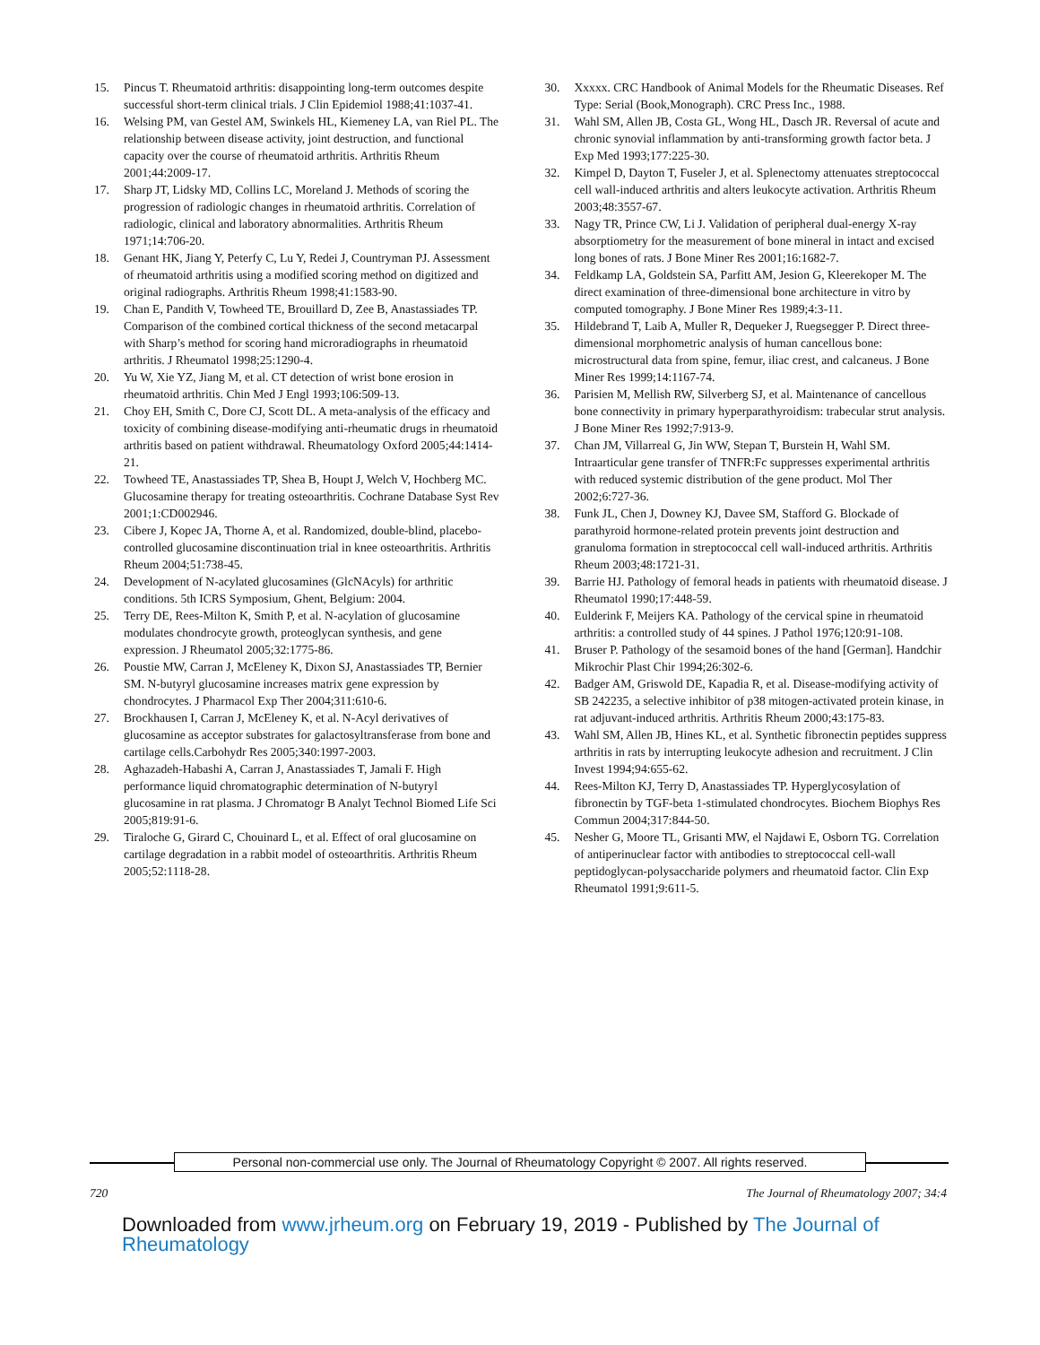15. Pincus T. Rheumatoid arthritis: disappointing long-term outcomes despite successful short-term clinical trials. J Clin Epidemiol 1988;41:1037-41.
16. Welsing PM, van Gestel AM, Swinkels HL, Kiemeney LA, van Riel PL. The relationship between disease activity, joint destruction, and functional capacity over the course of rheumatoid arthritis. Arthritis Rheum 2001;44:2009-17.
17. Sharp JT, Lidsky MD, Collins LC, Moreland J. Methods of scoring the progression of radiologic changes in rheumatoid arthritis. Correlation of radiologic, clinical and laboratory abnormalities. Arthritis Rheum 1971;14:706-20.
18. Genant HK, Jiang Y, Peterfy C, Lu Y, Redei J, Countryman PJ. Assessment of rheumatoid arthritis using a modified scoring method on digitized and original radiographs. Arthritis Rheum 1998;41:1583-90.
19. Chan E, Pandith V, Towheed TE, Brouillard D, Zee B, Anastassiades TP. Comparison of the combined cortical thickness of the second metacarpal with Sharp’s method for scoring hand microradiographs in rheumatoid arthritis. J Rheumatol 1998;25:1290-4.
20. Yu W, Xie YZ, Jiang M, et al. CT detection of wrist bone erosion in rheumatoid arthritis. Chin Med J Engl 1993;106:509-13.
21. Choy EH, Smith C, Dore CJ, Scott DL. A meta-analysis of the efficacy and toxicity of combining disease-modifying anti-rheumatic drugs in rheumatoid arthritis based on patient withdrawal. Rheumatology Oxford 2005;44:1414-21.
22. Towheed TE, Anastassiades TP, Shea B, Houpt J, Welch V, Hochberg MC. Glucosamine therapy for treating osteoarthritis. Cochrane Database Syst Rev 2001;1:CD002946.
23. Cibere J, Kopec JA, Thorne A, et al. Randomized, double-blind, placebo-controlled glucosamine discontinuation trial in knee osteoarthritis. Arthritis Rheum 2004;51:738-45.
24. Development of N-acylated glucosamines (GlcNAcyls) for arthritic conditions. 5th ICRS Symposium, Ghent, Belgium: 2004.
25. Terry DE, Rees-Milton K, Smith P, et al. N-acylation of glucosamine modulates chondrocyte growth, proteoglycan synthesis, and gene expression. J Rheumatol 2005;32:1775-86.
26. Poustie MW, Carran J, McEleney K, Dixon SJ, Anastassiades TP, Bernier SM. N-butyryl glucosamine increases matrix gene expression by chondrocytes. J Pharmacol Exp Ther 2004;311:610-6.
27. Brockhausen I, Carran J, McEleney K, et al. N-Acyl derivatives of glucosamine as acceptor substrates for galactosyltransferase from bone and cartilage cells.Carbohydr Res 2005;340:1997-2003.
28. Aghazadeh-Habashi A, Carran J, Anastassiades T, Jamali F. High performance liquid chromatographic determination of N-butyryl glucosamine in rat plasma. J Chromatogr B Analyt Technol Biomed Life Sci 2005;819:91-6.
29. Tiraloche G, Girard C, Chouinard L, et al. Effect of oral glucosamine on cartilage degradation in a rabbit model of osteoarthritis. Arthritis Rheum 2005;52:1118-28.
30. Xxxxx. CRC Handbook of Animal Models for the Rheumatic Diseases. Ref Type: Serial (Book,Monograph). CRC Press Inc., 1988.
31. Wahl SM, Allen JB, Costa GL, Wong HL, Dasch JR. Reversal of acute and chronic synovial inflammation by anti-transforming growth factor beta. J Exp Med 1993;177:225-30.
32. Kimpel D, Dayton T, Fuseler J, et al. Splenectomy attenuates streptococcal cell wall-induced arthritis and alters leukocyte activation. Arthritis Rheum 2003;48:3557-67.
33. Nagy TR, Prince CW, Li J. Validation of peripheral dual-energy X-ray absorptiometry for the measurement of bone mineral in intact and excised long bones of rats. J Bone Miner Res 2001;16:1682-7.
34. Feldkamp LA, Goldstein SA, Parfitt AM, Jesion G, Kleerekoper M. The direct examination of three-dimensional bone architecture in vitro by computed tomography. J Bone Miner Res 1989;4:3-11.
35. Hildebrand T, Laib A, Muller R, Dequeker J, Ruegsegger P. Direct three-dimensional morphometric analysis of human cancellous bone: microstructural data from spine, femur, iliac crest, and calcaneus. J Bone Miner Res 1999;14:1167-74.
36. Parisien M, Mellish RW, Silverberg SJ, et al. Maintenance of cancellous bone connectivity in primary hyperparathyroidism: trabecular strut analysis. J Bone Miner Res 1992;7:913-9.
37. Chan JM, Villarreal G, Jin WW, Stepan T, Burstein H, Wahl SM. Intraarticular gene transfer of TNFR:Fc suppresses experimental arthritis with reduced systemic distribution of the gene product. Mol Ther 2002;6:727-36.
38. Funk JL, Chen J, Downey KJ, Davee SM, Stafford G. Blockade of parathyroid hormone-related protein prevents joint destruction and granuloma formation in streptococcal cell wall-induced arthritis. Arthritis Rheum 2003;48:1721-31.
39. Barrie HJ. Pathology of femoral heads in patients with rheumatoid disease. J Rheumatol 1990;17:448-59.
40. Eulderink F, Meijers KA. Pathology of the cervical spine in rheumatoid arthritis: a controlled study of 44 spines. J Pathol 1976;120:91-108.
41. Bruser P. Pathology of the sesamoid bones of the hand [German]. Handchir Mikrochir Plast Chir 1994;26:302-6.
42. Badger AM, Griswold DE, Kapadia R, et al. Disease-modifying activity of SB 242235, a selective inhibitor of p38 mitogen-activated protein kinase, in rat adjuvant-induced arthritis. Arthritis Rheum 2000;43:175-83.
43. Wahl SM, Allen JB, Hines KL, et al. Synthetic fibronectin peptides suppress arthritis in rats by interrupting leukocyte adhesion and recruitment. J Clin Invest 1994;94:655-62.
44. Rees-Milton KJ, Terry D, Anastassiades TP. Hyperglycosylation of fibronectin by TGF-beta 1-stimulated chondrocytes. Biochem Biophys Res Commun 2004;317:844-50.
45. Nesher G, Moore TL, Grisanti MW, el Najdawi E, Osborn TG. Correlation of antiperinuclear factor with antibodies to streptococcal cell-wall peptidoglycan-polysaccharide polymers and rheumatoid factor. Clin Exp Rheumatol 1991;9:611-5.
Personal non-commercial use only. The Journal of Rheumatology Copyright © 2007. All rights reserved.
720 The Journal of Rheumatology 2007; 34:4
Downloaded from www.jrheum.org on February 19, 2019 - Published by The Journal of Rheumatology